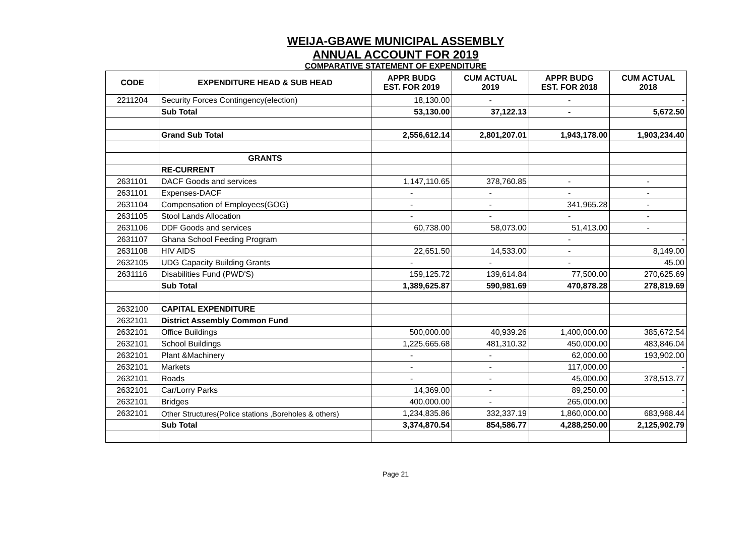WEIJA-GBAWE MUNICIPAL ASSEMBLY
ANNUAL ACCOUNT FOR 2019
COMPARATIVE STATEMENT OF EXPENDITURE
| CODE | EXPENDITURE HEAD & SUB HEAD | APPR BUDG EST. FOR 2019 | CUM ACTUAL 2019 | APPR BUDG EST. FOR 2018 | CUM ACTUAL 2018 |
| --- | --- | --- | --- | --- | --- |
| 2211204 | Security Forces Contingency(election) | 18,130.00 | - | - | - |
| | Sub Total | 53,130.00 | 37,122.13 | - | 5,672.50 |
| | Grand Sub Total | 2,556,612.14 | 2,801,207.01 | 1,943,178.00 | 1,903,234.40 |
| | GRANTS | | | | |
| | RE-CURRENT | | | | |
| 2631101 | DACF Goods and services | 1,147,110.65 | 378,760.85 | - | - |
| 2631101 | Expenses-DACF | - | - | - | - |
| 2631104 | Compensation of Employees(GOG) | - | - | 341,965.28 | - |
| 2631105 | Stool Lands Allocation | - | - | - | - |
| 2631106 | DDF Goods and services | 60,738.00 | 58,073.00 | 51,413.00 | - |
| 2631107 | Ghana School Feeding Program | | | - | - |
| 2631108 | HIV AIDS | 22,651.50 | 14,533.00 | - | 8,149.00 |
| 2632105 | UDG Capacity Building Grants | - | - | - | 45.00 |
| 2631116 | Disabilities Fund (PWD'S) | 159,125.72 | 139,614.84 | 77,500.00 | 270,625.69 |
| | Sub Total | 1,389,625.87 | 590,981.69 | 470,878.28 | 278,819.69 |
| 2632100 | CAPITAL EXPENDITURE | | | | |
| 2632101 | District Assembly Common Fund | | | | |
| 2632101 | Office Buildings | 500,000.00 | 40,939.26 | 1,400,000.00 | 385,672.54 |
| 2632101 | School Buildings | 1,225,665.68 | 481,310.32 | 450,000.00 | 483,846.04 |
| 2632101 | Plant &Machinery | - | - | 62,000.00 | 193,902.00 |
| 2632101 | Markets | - | - | 117,000.00 | - |
| 2632101 | Roads | - | - | 45,000.00 | 378,513.77 |
| 2632101 | Car/Lorry Parks | 14,369.00 | - | 89,250.00 | - |
| 2632101 | Bridges | 400,000.00 | - | 265,000.00 | - |
| 2632101 | Other Structures(Police stations ,Boreholes & others) | 1,234,835.86 | 332,337.19 | 1,860,000.00 | 683,968.44 |
| | Sub Total | 3,374,870.54 | 854,586.77 | 4,288,250.00 | 2,125,902.79 |
Page 21